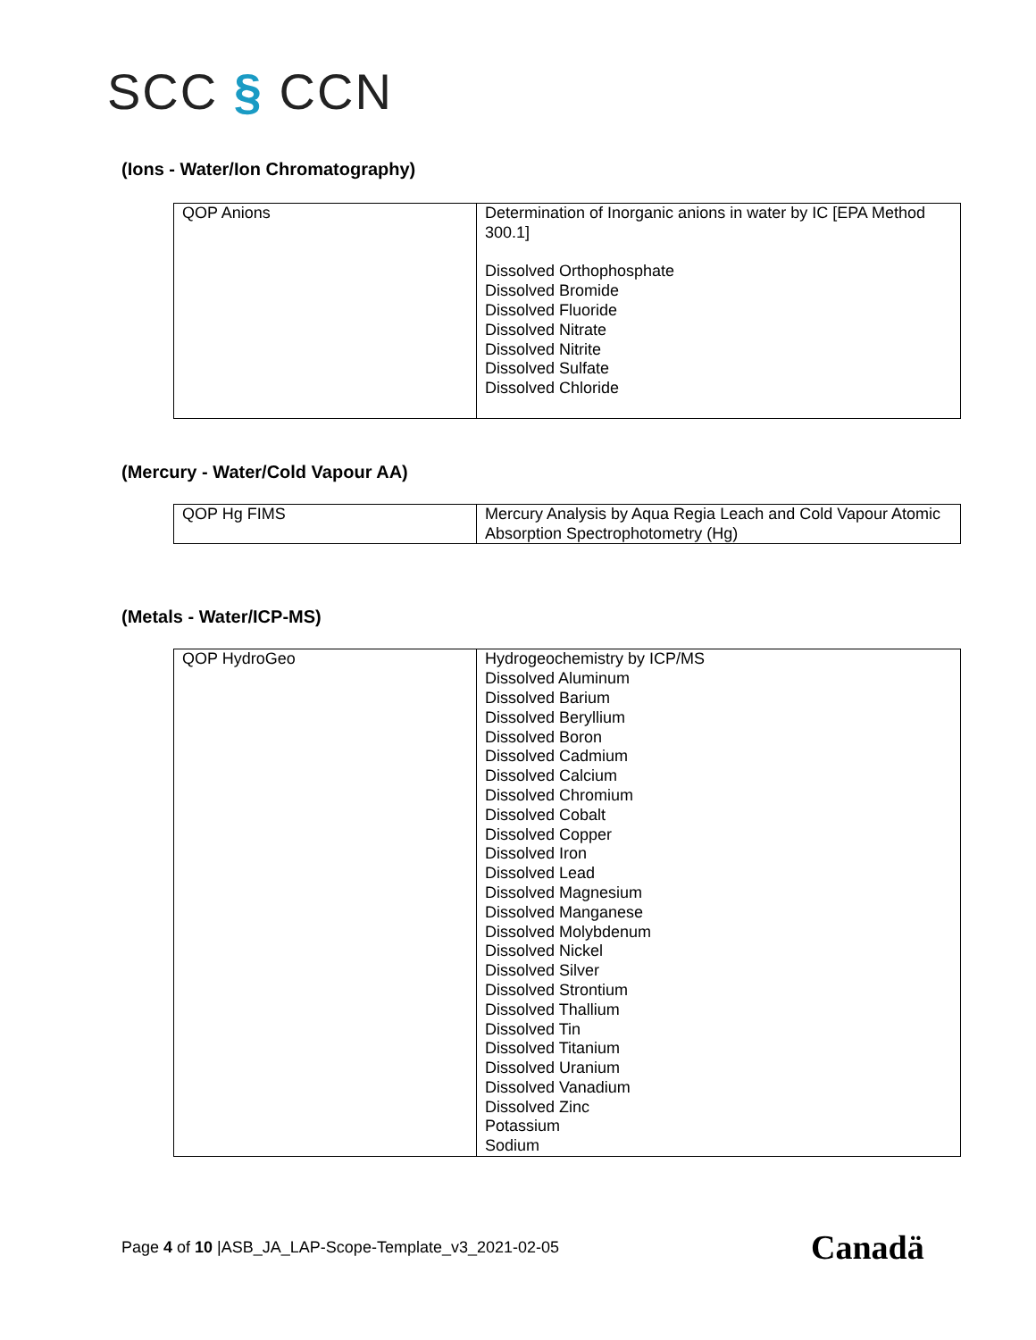SCC § CCN
(Ions - Water/Ion Chromatography)
| QOP Anions | Determination of Inorganic anions in water by IC [EPA Method 300.1] Dissolved Orthophosphate Dissolved Bromide Dissolved Fluoride Dissolved Nitrate Dissolved Nitrite Dissolved Sulfate Dissolved Chloride |
(Mercury - Water/Cold Vapour AA)
| QOP Hg FIMS | Mercury Analysis by Aqua Regia Leach and Cold Vapour Atomic Absorption Spectrophotometry (Hg) |
(Metals - Water/ICP-MS)
| QOP HydroGeo | Hydrogeochemistry by ICP/MS Dissolved Aluminum Dissolved Barium Dissolved Beryllium Dissolved Boron Dissolved Cadmium Dissolved Calcium Dissolved Chromium Dissolved Cobalt Dissolved Copper Dissolved Iron Dissolved Lead Dissolved Magnesium Dissolved Manganese Dissolved Molybdenum Dissolved Nickel Dissolved Silver Dissolved Strontium Dissolved Thallium Dissolved Tin Dissolved Titanium Dissolved Uranium Dissolved Vanadium Dissolved Zinc Potassium Sodium |
Page 4 of 10 |ASB_JA_LAP-Scope-Template_v3_2021-02-05
Canadä